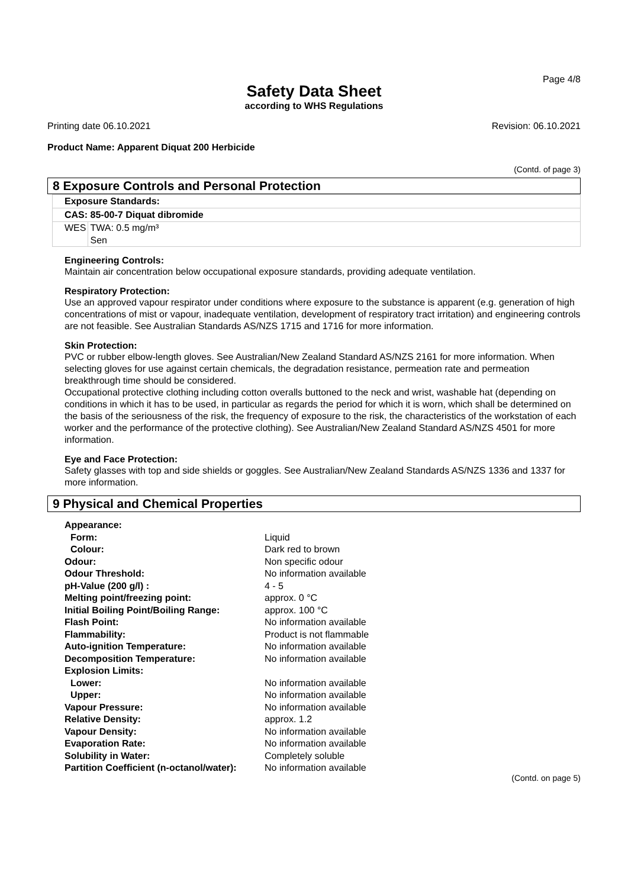Page 4/8
Safety Data Sheet
according to WHS Regulations
Printing date 06.10.2021 Revision: 06.10.2021
Product Name: Apparent Diquat 200 Herbicide
(Contd. of page 3)
8 Exposure Controls and Personal Protection
Exposure Standards:
CAS: 85-00-7 Diquat dibromide
| WES | TWA: 0.5 mg/m³ Sen |
Engineering Controls:
Maintain air concentration below occupational exposure standards, providing adequate ventilation.
Respiratory Protection:
Use an approved vapour respirator under conditions where exposure to the substance is apparent (e.g. generation of high concentrations of mist or vapour, inadequate ventilation, development of respiratory tract irritation) and engineering controls are not feasible. See Australian Standards AS/NZS 1715 and 1716 for more information.
Skin Protection:
PVC or rubber elbow-length gloves. See Australian/New Zealand Standard AS/NZS 2161 for more information. When selecting gloves for use against certain chemicals, the degradation resistance, permeation rate and permeation breakthrough time should be considered.
Occupational protective clothing including cotton overalls buttoned to the neck and wrist, washable hat (depending on conditions in which it has to be used, in particular as regards the period for which it is worn, which shall be determined on the basis of the seriousness of the risk, the frequency of exposure to the risk, the characteristics of the workstation of each worker and the performance of the protective clothing). See Australian/New Zealand Standard AS/NZS 4501 for more information.
Eye and Face Protection:
Safety glasses with top and side shields or goggles. See Australian/New Zealand Standards AS/NZS 1336 and 1337 for more information.
9 Physical and Chemical Properties
| Appearance: | |
| Form: | Liquid |
| Colour: | Dark red to brown |
| Odour: | Non specific odour |
| Odour Threshold: | No information available |
| pH-Value (200 g/l) : | 4 - 5 |
| Melting point/freezing point: | approx. 0 °C |
| Initial Boiling Point/Boiling Range: | approx. 100 °C |
| Flash Point: | No information available |
| Flammability: | Product is not flammable |
| Auto-ignition Temperature: | No information available |
| Decomposition Temperature: | No information available |
| Explosion Limits: | |
| Lower: | No information available |
| Upper: | No information available |
| Vapour Pressure: | No information available |
| Relative Density: | approx. 1.2 |
| Vapour Density: | No information available |
| Evaporation Rate: | No information available |
| Solubility in Water: | Completely soluble |
| Partition Coefficient (n-octanol/water): | No information available |
(Contd. on page 5)